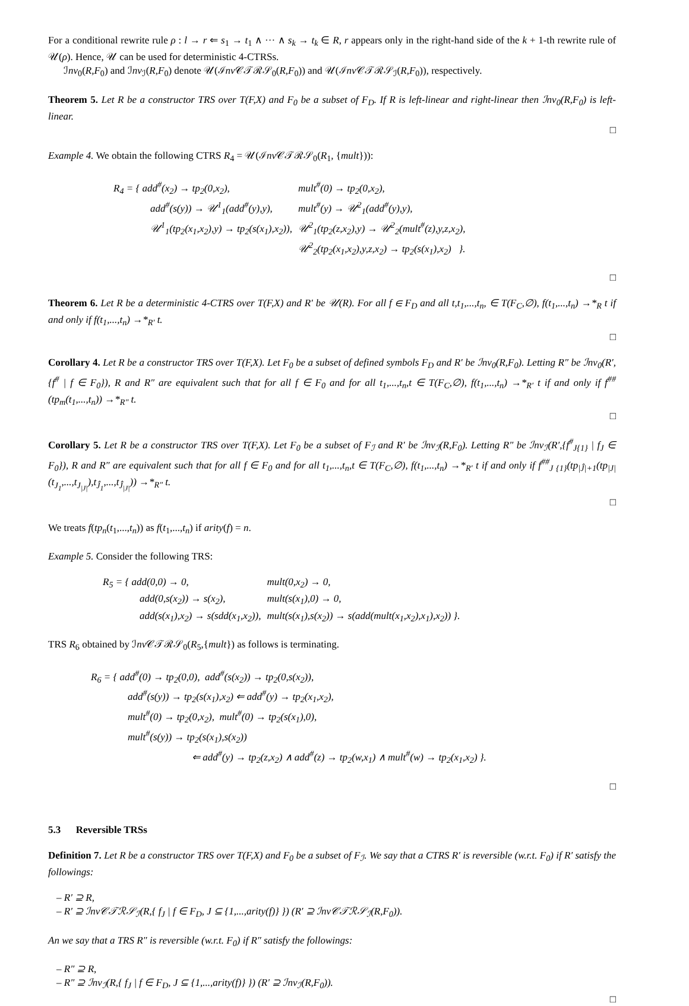For a conditional rewrite rule ρ : l → r ⇐ s<sub>1</sub> → t<sub>1</sub> ∧ ··· ∧ s<sub>k</sub> → t<sub>k</sub> ∈ R, r appears only in the right-hand side of the k + 1-th rewrite rule of 𝒰(ρ). Hence, 𝒰 can be used for deterministic 4-CTRSs.
ℐnv<sub>0</sub>(R,F<sub>0</sub>) and ℐnv<sub>ℐ</sub>(R,F<sub>0</sub>) denote 𝒰(ℐnv 𝒞𝒯ℛ𝒮<sub>0</sub>(R,F<sub>0</sub>)) and 𝒰(ℐnv 𝒞𝒯ℛ𝒮<sub>ℐ</sub>(R,F<sub>0</sub>)), respectively.
Theorem 5. Let R be a constructor TRS over T(F,X) and F<sub>0</sub> be a subset of F<sub>D</sub>. If R is left-linear and right-linear then ℐnv<sub>0</sub>(R,F<sub>0</sub>) is left-linear.
□
Example 4. We obtain the following CTRS R<sub>4</sub> = 𝒰(ℐnv 𝒞𝒯ℛ𝒮<sub>0</sub>(R<sub>1</sub>, {mult})):
| R<sub>4</sub> = { add<sup>#</sup>(x<sub>2</sub>) → tp<sub>2</sub>(0,x<sub>2</sub>), | mult<sup>#</sup>(0) → tp<sub>2</sub>(0,x<sub>2</sub>), |
| add<sup>#</sup>(s(y)) → 𝒰<sup>1</sup><sub>1</sub>(add<sup>#</sup>(y),y), | mult<sup>#</sup>(y) → 𝒰<sup>2</sup><sub>1</sub>(add<sup>#</sup>(y),y), |
| 𝒰<sup>1</sup><sub>1</sub>(tp<sub>2</sub>(x<sub>1</sub>,x<sub>2</sub>),y) → tp<sub>2</sub>(s(x<sub>1</sub>),x<sub>2</sub>)), | 𝒰<sup>2</sup><sub>1</sub>(tp<sub>2</sub>(z,x<sub>2</sub>),y) → 𝒰<sup>2</sup><sub>2</sub>(mult<sup>#</sup>(z),y,z,x<sub>2</sub>), |
| | 𝒰<sup>2</sup><sub>2</sub>(tp<sub>2</sub>(x<sub>1</sub>,x<sub>2</sub>),y,z,x<sub>2</sub>) → tp<sub>2</sub>(s(x<sub>1</sub>),x<sub>2</sub>) }. |
□
Theorem 6. Let R be a deterministic 4-CTRS over T(F,X) and R′ be 𝒰(R). For all f ∈ F<sub>D</sub> and all t,t<sub>1</sub>,...,t<sub>n</sub>, ∈ T(F<sub>C</sub>,∅), f(t<sub>1</sub>,...,t<sub>n</sub>) →*<sub>R</sub> t if and only if f(t<sub>1</sub>,...,t<sub>n</sub>) →*<sub>R′</sub> t.
□
Corollary 4. Let R be a constructor TRS over T(F,X). Let F<sub>0</sub> be a subset of defined symbols F<sub>D</sub> and R′ be ℐnv<sub>0</sub>(R,F<sub>0</sub>). Letting R″ be ℐnv<sub>0</sub>(R′,{f<sup>#</sup> | f ∈ F<sub>0</sub>}), R and R″ are equivalent such that for all f ∈ F<sub>0</sub> and for all t<sub>1</sub>,...,t<sub>n</sub>,t ∈ T(F<sub>C</sub>,∅), f(t<sub>1</sub>,...,t<sub>n</sub>) →*<sub>R′</sub> t if and only if f<sup>##</sup>(tp<sub>m</sub>(t<sub>1</sub>,...,t<sub>n</sub>)) →*<sub>R″</sub> t.
□
Corollary 5. Let R be a constructor TRS over T(F,X). Let F<sub>0</sub> be a subset of F<sub>ℐ</sub> and R′ be ℐnv<sub>ℐ</sub>(R,F<sub>0</sub>). Letting R″ be ℐnv<sub>ℐ</sub>(R′,{f<sup>#</sup><sub>J{1}</sub> | f<sub>J</sub> ∈ F<sub>0</sub>}), R and R″ are equivalent such that for all f ∈ F<sub>0</sub> and for all t<sub>1</sub>,...,t<sub>n</sub>,t ∈ T(F<sub>C</sub>,∅), f(t<sub>1</sub>,...,t<sub>n</sub>) →*<sub>R′</sub> t if and only if f<sup>##</sup><sub>J {1}</sub>(tp<sub>|Ĵ|+1</sub>(tp<sub>|J|</sub>(t<sub>J<sub>1</sub></sub>,...,t<sub>J<sub>|J|</sub></sub>),t<sub>Ĵ<sub>1</sub></sub>,...,t<sub>Ĵ<sub>|J|</sub></sub>)) →*<sub>R″</sub> t.
□
We treats f(tp<sub>n</sub>(t<sub>1</sub>,...,t<sub>n</sub>)) as f(t<sub>1</sub>,...,t<sub>n</sub>) if arity(f) = n.
Example 5. Consider the following TRS:
| R<sub>5</sub> = { add(0,0) → 0, | mult(0,x<sub>2</sub>) → 0, |
| add(0,s(x<sub>2</sub>)) → s(x<sub>2</sub>), | mult(s(x<sub>1</sub>),0) → 0, |
| add(s(x<sub>1</sub>),x<sub>2</sub>) → s(sdd(x<sub>1</sub>,x<sub>2</sub>)), | mult(s(x<sub>1</sub>),s(x<sub>2</sub>)) → s(add(mult(x<sub>1</sub>,x<sub>2</sub>),x<sub>1</sub>),x<sub>2</sub>)) }. |
TRS R<sub>6</sub> obtained by ℐnv 𝒞𝒯ℛ𝒮<sub>0</sub>(R<sub>5</sub>,{mult}) as follows is terminating.
R<sub>6</sub> = { add<sup>#</sup>(0) → tp<sub>2</sub>(0,0), add<sup>#</sup>(s(x<sub>2</sub>)) → tp<sub>2</sub>(0,s(x<sub>2</sub>)),
add<sup>#</sup>(s(y)) → tp<sub>2</sub>(s(x<sub>1</sub>),x<sub>2</sub>) ⇐ add<sup>#</sup>(y) → tp<sub>2</sub>(x<sub>1</sub>,x<sub>2</sub>),
mult<sup>#</sup>(0) → tp<sub>2</sub>(0,x<sub>2</sub>), mult<sup>#</sup>(0) → tp<sub>2</sub>(s(x<sub>1</sub>),0),
mult<sup>#</sup>(s(y)) → tp<sub>2</sub>(s(x<sub>1</sub>),s(x<sub>2</sub>))
⇐ add<sup>#</sup>(y) → tp<sub>2</sub>(z,x<sub>2</sub>) ∧ add<sup>#</sup>(z) → tp<sub>2</sub>(w,x<sub>1</sub>) ∧ mult<sup>#</sup>(w) → tp<sub>2</sub>(x<sub>1</sub>,x<sub>2</sub>) }.
□
5.3 Reversible TRSs
Definition 7. Let R be a constructor TRS over T(F,X) and F<sub>0</sub> be a subset of F<sub>ℐ</sub>. We say that a CTRS R′ is reversible (w.r.t. F<sub>0</sub>) if R′ satisfy the followings:
– R′ ⊇ R,
– R′ ⊇ ℐnv𝒞𝒯ℛ𝒮<sub>ℐ</sub>(R,{ f<sub>J</sub> | f ∈ F<sub>D</sub>, J ⊆ {1,...,arity(f)} }) (R′ ⊇ ℐnv𝒞𝒯ℛ𝒮<sub>ℐ</sub>(R,F<sub>0</sub>)).
An we say that a TRS R″ is reversible (w.r.t. F<sub>0</sub>) if R″ satisfy the followings:
– R″ ⊇ R,
– R″ ⊇ ℐnv<sub>ℐ</sub>(R,{ f<sub>J</sub> | f ∈ F<sub>D</sub>, J ⊆ {1,...,arity(f)} }) (R′ ⊇ ℐnv<sub>ℐ</sub>(R,F<sub>0</sub>)).
□